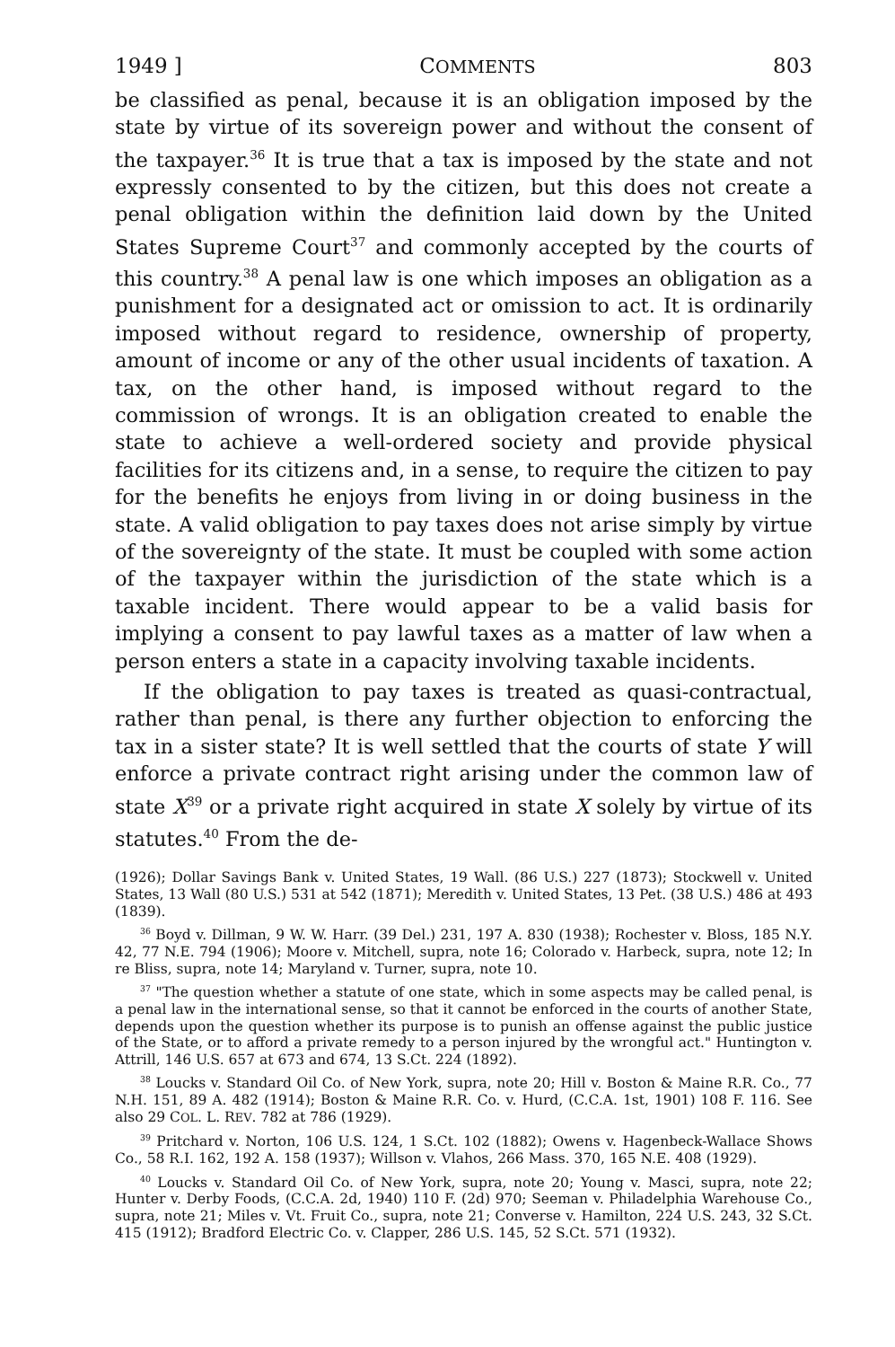1949 ] COMMENTS 803
be classified as penal, because it is an obligation imposed by the state by virtue of its sovereign power and without the consent of the taxpayer.<sup>36</sup> It is true that a tax is imposed by the state and not expressly consented to by the citizen, but this does not create a penal obligation within the definition laid down by the United States Supreme Court<sup>37</sup> and commonly accepted by the courts of this country.<sup>38</sup> A penal law is one which imposes an obligation as a punishment for a designated act or omission to act. It is ordinarily imposed without regard to residence, ownership of property, amount of income or any of the other usual incidents of taxation. A tax, on the other hand, is imposed without regard to the commission of wrongs. It is an obligation created to enable the state to achieve a well-ordered society and provide physical facilities for its citizens and, in a sense, to require the citizen to pay for the benefits he enjoys from living in or doing business in the state. A valid obligation to pay taxes does not arise simply by virtue of the sovereignty of the state. It must be coupled with some action of the taxpayer within the jurisdiction of the state which is a taxable incident. There would appear to be a valid basis for implying a consent to pay lawful taxes as a matter of law when a person enters a state in a capacity involving taxable incidents.
If the obligation to pay taxes is treated as quasi-contractual, rather than penal, is there any further objection to enforcing the tax in a sister state? It is well settled that the courts of state Y will enforce a private contract right arising under the common law of state X<sup>39</sup> or a private right acquired in state X solely by virtue of its statutes.<sup>40</sup> From the de-
(1926); Dollar Savings Bank v. United States, 19 Wall. (86 U.S.) 227 (1873); Stockwell v. United States, 13 Wall (80 U.S.) 531 at 542 (1871); Meredith v. United States, 13 Pet. (38 U.S.) 486 at 493 (1839).
<sup>36</sup> Boyd v. Dillman, 9 W. W. Harr. (39 Del.) 231, 197 A. 830 (1938); Rochester v. Bloss, 185 N.Y. 42, 77 N.E. 794 (1906); Moore v. Mitchell, supra, note 16; Colorado v. Harbeck, supra, note 12; In re Bliss, supra, note 14; Maryland v. Turner, supra, note 10.
<sup>37</sup> "The question whether a statute of one state, which in some aspects may be called penal, is a penal law in the international sense, so that it cannot be enforced in the courts of another State, depends upon the question whether its purpose is to punish an offense against the public justice of the State, or to afford a private remedy to a person injured by the wrongful act." Huntington v. Attrill, 146 U.S. 657 at 673 and 674, 13 S.Ct. 224 (1892).
<sup>38</sup> Loucks v. Standard Oil Co. of New York, supra, note 20; Hill v. Boston & Maine R.R. Co., 77 N.H. 151, 89 A. 482 (1914); Boston & Maine R.R. Co. v. Hurd, (C.C.A. 1st, 1901) 108 F. 116. See also 29 COL. L. REV. 782 at 786 (1929).
<sup>39</sup> Pritchard v. Norton, 106 U.S. 124, 1 S.Ct. 102 (1882); Owens v. Hagenbeck-Wallace Shows Co., 58 R.I. 162, 192 A. 158 (1937); Willson v. Vlahos, 266 Mass. 370, 165 N.E. 408 (1929).
<sup>40</sup> Loucks v. Standard Oil Co. of New York, supra, note 20; Young v. Masci, supra, note 22; Hunter v. Derby Foods, (C.C.A. 2d, 1940) 110 F. (2d) 970; Seeman v. Philadelphia Warehouse Co., supra, note 21; Miles v. Vt. Fruit Co., supra, note 21; Converse v. Hamilton, 224 U.S. 243, 32 S.Ct. 415 (1912); Bradford Electric Co. v. Clapper, 286 U.S. 145, 52 S.Ct. 571 (1932).